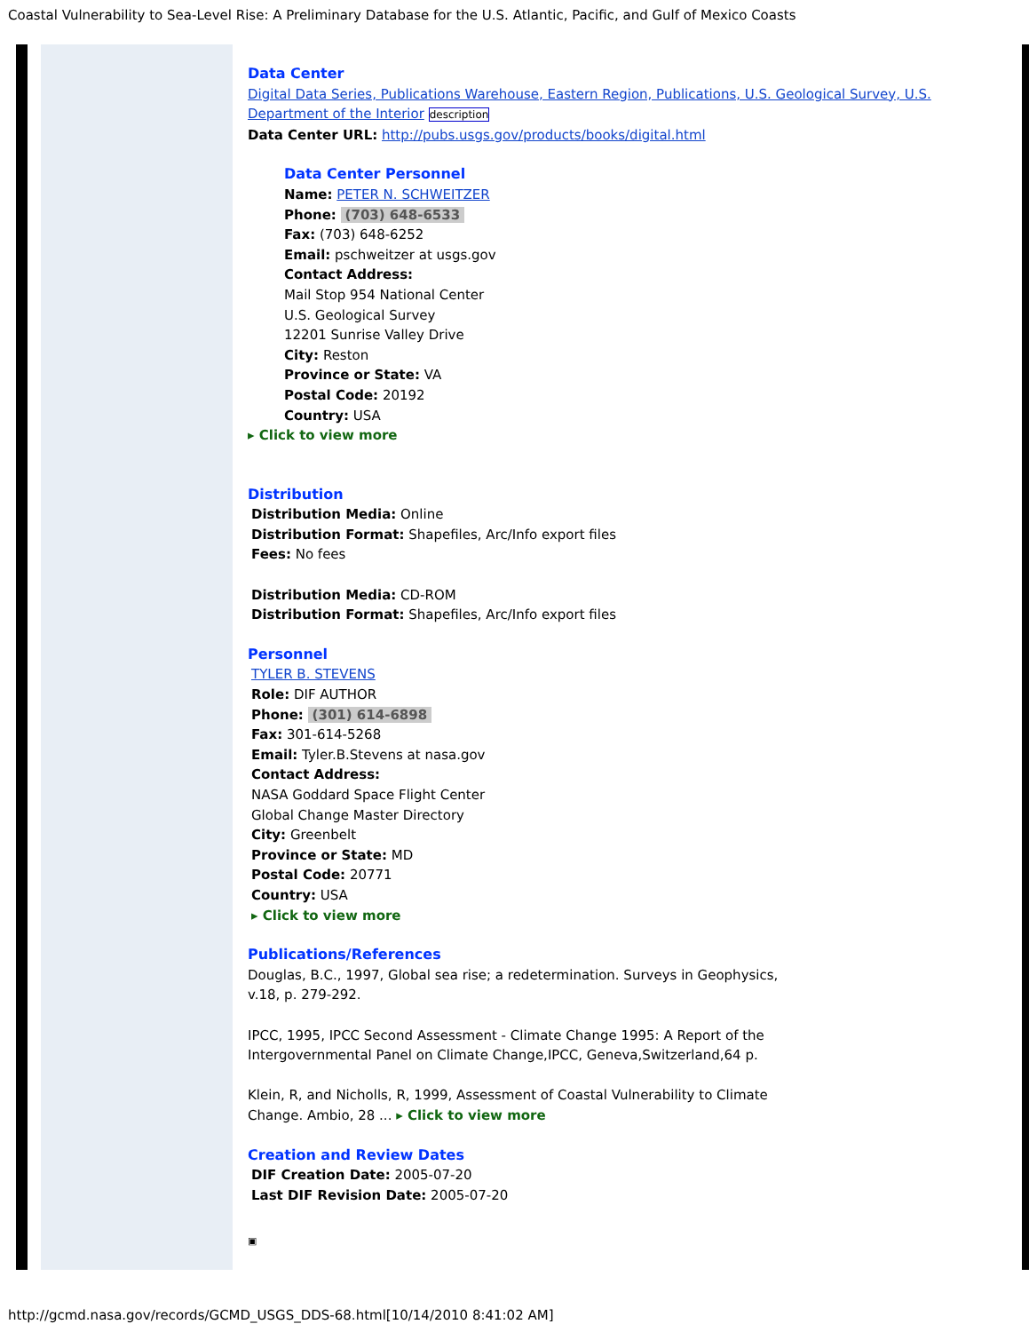Coastal Vulnerability to Sea-Level Rise: A Preliminary Database for the U.S. Atlantic, Pacific, and Gulf of Mexico Coasts
Data Center
Digital Data Series, Publications Warehouse, Eastern Region, Publications, U.S. Geological Survey, U.S. Department of the Interior description
Data Center URL: http://pubs.usgs.gov/products/books/digital.html
Data Center Personnel
Name: PETER N. SCHWEITZER
Phone: (703) 648-6533
Fax: (703) 648-6252
Email: pschweitzer at usgs.gov
Contact Address:
Mail Stop 954 National Center
U.S. Geological Survey
12201 Sunrise Valley Drive
City: Reston
Province or State: VA
Postal Code: 20192
Country: USA
▸ Click to view more
Distribution
Distribution Media: Online
Distribution Format: Shapefiles, Arc/Info export files
Fees: No fees
Distribution Media: CD-ROM
Distribution Format: Shapefiles, Arc/Info export files
Personnel
TYLER B. STEVENS
Role: DIF AUTHOR
Phone: (301) 614-6898
Fax: 301-614-5268
Email: Tyler.B.Stevens at nasa.gov
Contact Address:
NASA Goddard Space Flight Center
Global Change Master Directory
City: Greenbelt
Province or State: MD
Postal Code: 20771
Country: USA
▸ Click to view more
Publications/References
Douglas, B.C., 1997, Global sea rise; a redetermination. Surveys in Geophysics, v.18, p. 279-292.
IPCC, 1995, IPCC Second Assessment - Climate Change 1995: A Report of the Intergovernmental Panel on Climate Change,IPCC, Geneva,Switzerland,64 p.
Klein, R, and Nicholls, R, 1999, Assessment of Coastal Vulnerability to Climate Change. Ambio, 28 ... ▸ Click to view more
Creation and Review Dates
DIF Creation Date: 2005-07-20
Last DIF Revision Date: 2005-07-20
▣
http://gcmd.nasa.gov/records/GCMD_USGS_DDS-68.html[10/14/2010 8:41:02 AM]